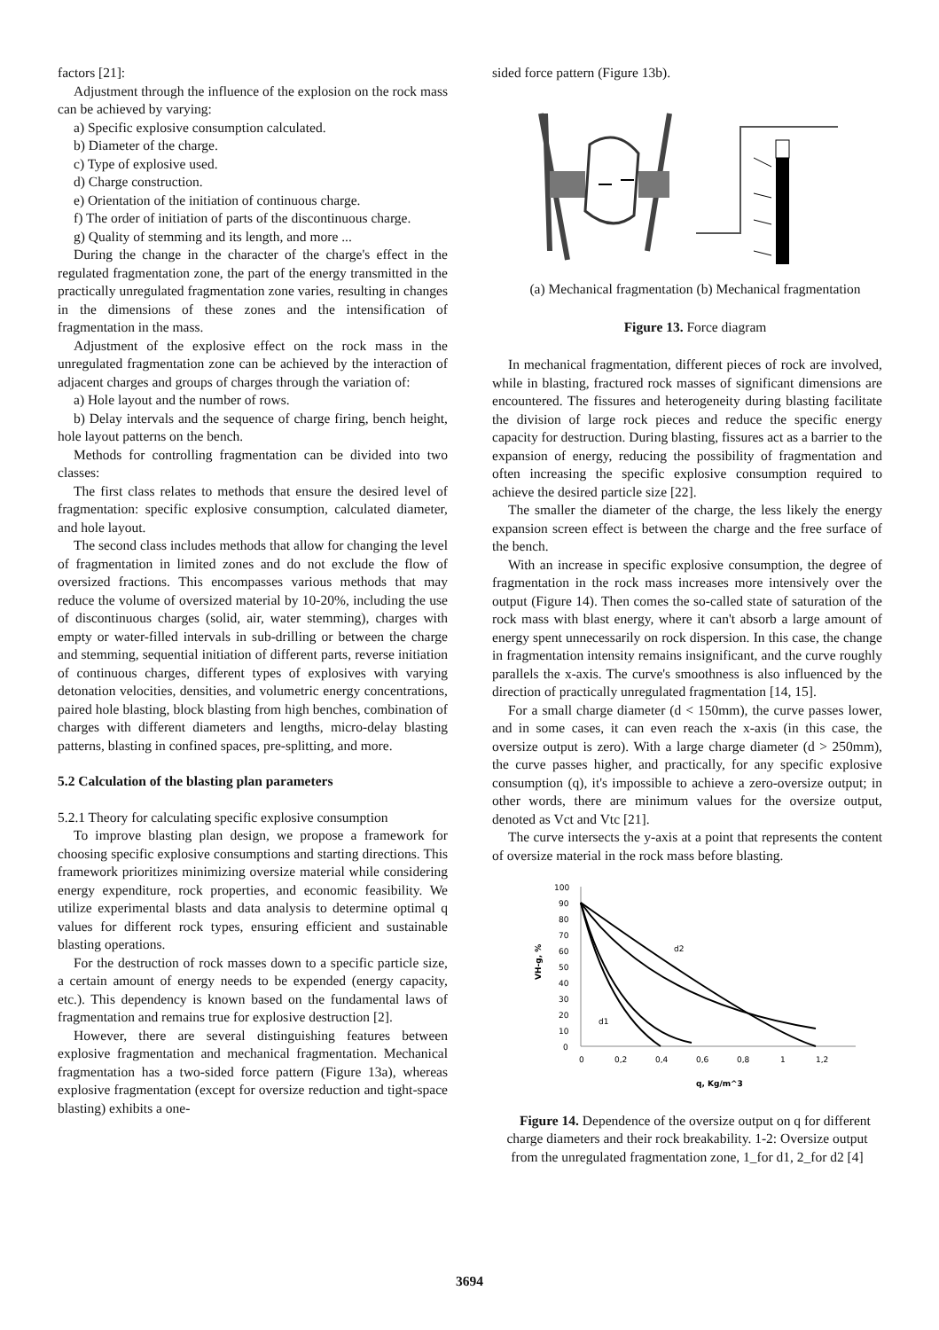factors [21]:
Adjustment through the influence of the explosion on the rock mass can be achieved by varying:
a) Specific explosive consumption calculated.
b) Diameter of the charge.
c) Type of explosive used.
d) Charge construction.
e) Orientation of the initiation of continuous charge.
f) The order of initiation of parts of the discontinuous charge.
g) Quality of stemming and its length, and more ...
During the change in the character of the charge's effect in the regulated fragmentation zone, the part of the energy transmitted in the practically unregulated fragmentation zone varies, resulting in changes in the dimensions of these zones and the intensification of fragmentation in the mass.
Adjustment of the explosive effect on the rock mass in the unregulated fragmentation zone can be achieved by the interaction of adjacent charges and groups of charges through the variation of:
a) Hole layout and the number of rows.
b) Delay intervals and the sequence of charge firing, bench height, hole layout patterns on the bench.
Methods for controlling fragmentation can be divided into two classes:
The first class relates to methods that ensure the desired level of fragmentation: specific explosive consumption, calculated diameter, and hole layout.
The second class includes methods that allow for changing the level of fragmentation in limited zones and do not exclude the flow of oversized fractions. This encompasses various methods that may reduce the volume of oversized material by 10-20%, including the use of discontinuous charges (solid, air, water stemming), charges with empty or water-filled intervals in sub-drilling or between the charge and stemming, sequential initiation of different parts, reverse initiation of continuous charges, different types of explosives with varying detonation velocities, densities, and volumetric energy concentrations, paired hole blasting, block blasting from high benches, combination of charges with different diameters and lengths, micro-delay blasting patterns, blasting in confined spaces, pre-splitting, and more.
5.2 Calculation of the blasting plan parameters
5.2.1 Theory for calculating specific explosive consumption
To improve blasting plan design, we propose a framework for choosing specific explosive consumptions and starting directions. This framework prioritizes minimizing oversize material while considering energy expenditure, rock properties, and economic feasibility. We utilize experimental blasts and data analysis to determine optimal q values for different rock types, ensuring efficient and sustainable blasting operations.
For the destruction of rock masses down to a specific particle size, a certain amount of energy needs to be expended (energy capacity, etc.). This dependency is known based on the fundamental laws of fragmentation and remains true for explosive destruction [2].
However, there are several distinguishing features between explosive fragmentation and mechanical fragmentation. Mechanical fragmentation has a two-sided force pattern (Figure 13a), whereas explosive fragmentation (except for oversize reduction and tight-space blasting) exhibits a one-
sided force pattern (Figure 13b).
(a) Mechanical fragmentation (b) Mechanical fragmentation
Figure 13. Force diagram
In mechanical fragmentation, different pieces of rock are involved, while in blasting, fractured rock masses of significant dimensions are encountered. The fissures and heterogeneity during blasting facilitate the division of large rock pieces and reduce the specific energy capacity for destruction. During blasting, fissures act as a barrier to the expansion of energy, reducing the possibility of fragmentation and often increasing the specific explosive consumption required to achieve the desired particle size [22].
The smaller the diameter of the charge, the less likely the energy expansion screen effect is between the charge and the free surface of the bench.
With an increase in specific explosive consumption, the degree of fragmentation in the rock mass increases more intensively over the output (Figure 14). Then comes the so-called state of saturation of the rock mass with blast energy, where it can't absorb a large amount of energy spent unnecessarily on rock dispersion. In this case, the change in fragmentation intensity remains insignificant, and the curve roughly parallels the x-axis. The curve's smoothness is also influenced by the direction of practically unregulated fragmentation [14, 15].
For a small charge diameter (d < 150mm), the curve passes lower, and in some cases, it can even reach the x-axis (in this case, the oversize output is zero). With a large charge diameter (d > 250mm), the curve passes higher, and practically, for any specific explosive consumption (q), it's impossible to achieve a zero-oversize output; in other words, there are minimum values for the oversize output, denoted as Vct and Vtc [21].
The curve intersects the y-axis at a point that represents the content of oversize material in the rock mass before blasting.
100
90
80
70
60
50
40
30
20
10
0
0
0,2
0,4
0,6
0,8
1
1,2
q, Kg/m^3
VH-g, %
d2
d1
Figure 14. Dependence of the oversize output on q for different charge diameters and their rock breakability. 1-2: Oversize output from the unregulated fragmentation zone, 1_for d1, 2_for d2 [4]
3694